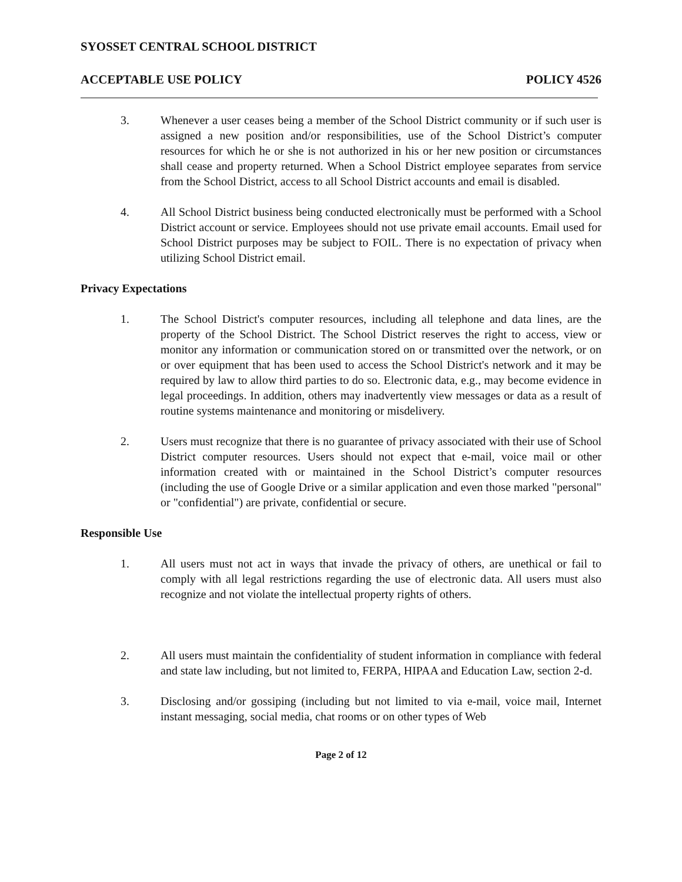SYOSSET CENTRAL SCHOOL DISTRICT
ACCEPTABLE USE POLICY POLICY 4526
3. Whenever a user ceases being a member of the School District community or if such user is assigned a new position and/or responsibilities, use of the School District’s computer resources for which he or she is not authorized in his or her new position or circumstances shall cease and property returned. When a School District employee separates from service from the School District, access to all School District accounts and email is disabled.
4. All School District business being conducted electronically must be performed with a School District account or service. Employees should not use private email accounts. Email used for School District purposes may be subject to FOIL. There is no expectation of privacy when utilizing School District email.
Privacy Expectations
1. The School District's computer resources, including all telephone and data lines, are the property of the School District. The School District reserves the right to access, view or monitor any information or communication stored on or transmitted over the network, or on or over equipment that has been used to access the School District's network and it may be required by law to allow third parties to do so. Electronic data, e.g., may become evidence in legal proceedings. In addition, others may inadvertently view messages or data as a result of routine systems maintenance and monitoring or misdelivery.
2. Users must recognize that there is no guarantee of privacy associated with their use of School District computer resources. Users should not expect that e-mail, voice mail or other information created with or maintained in the School District’s computer resources (including the use of Google Drive or a similar application and even those marked "personal" or "confidential") are private, confidential or secure.
Responsible Use
1. All users must not act in ways that invade the privacy of others, are unethical or fail to comply with all legal restrictions regarding the use of electronic data. All users must also recognize and not violate the intellectual property rights of others.
2. All users must maintain the confidentiality of student information in compliance with federal and state law including, but not limited to, FERPA, HIPAA and Education Law, section 2-d.
3. Disclosing and/or gossiping (including but not limited to via e-mail, voice mail, Internet instant messaging, social media, chat rooms or on other types of Web
Page 2 of 12